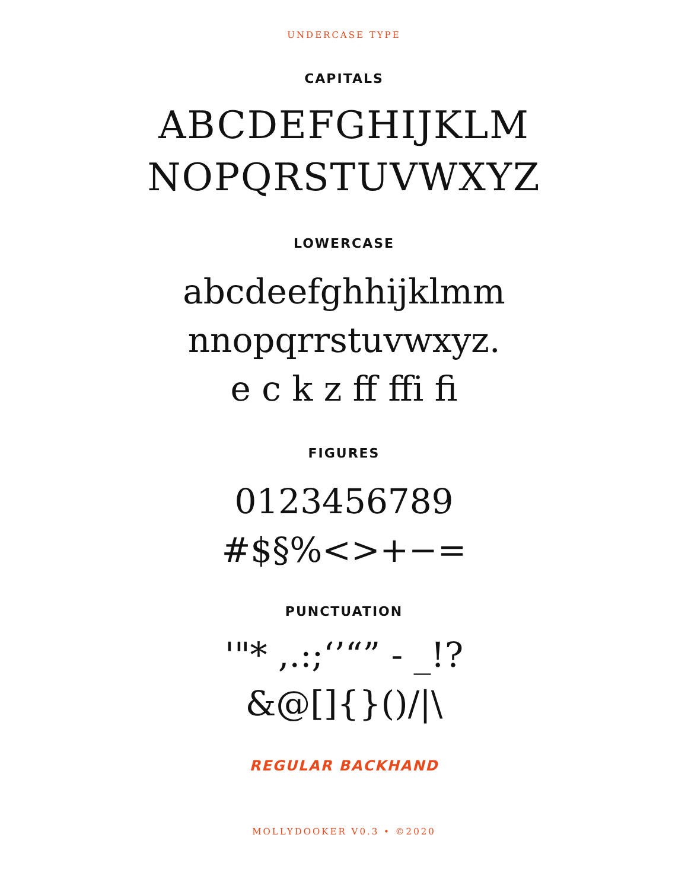UNDERCASE TYPE
CAPITALS
ABCDEFGHIJKLM
NOPQRSTUVWXYZ
LOWERCASE
abcdeefghhijklmm
nnopqrrstuvwxyz.
e c k z ff ffi fi
FIGURES
0123456789
#$§%<>+−=
PUNCTUATION
'"* ,.:;‘’“” - _!?
&@[]{}()/|\
REGULAR BACKHAND
MOLLYDOOKER V0.3 • ©2020